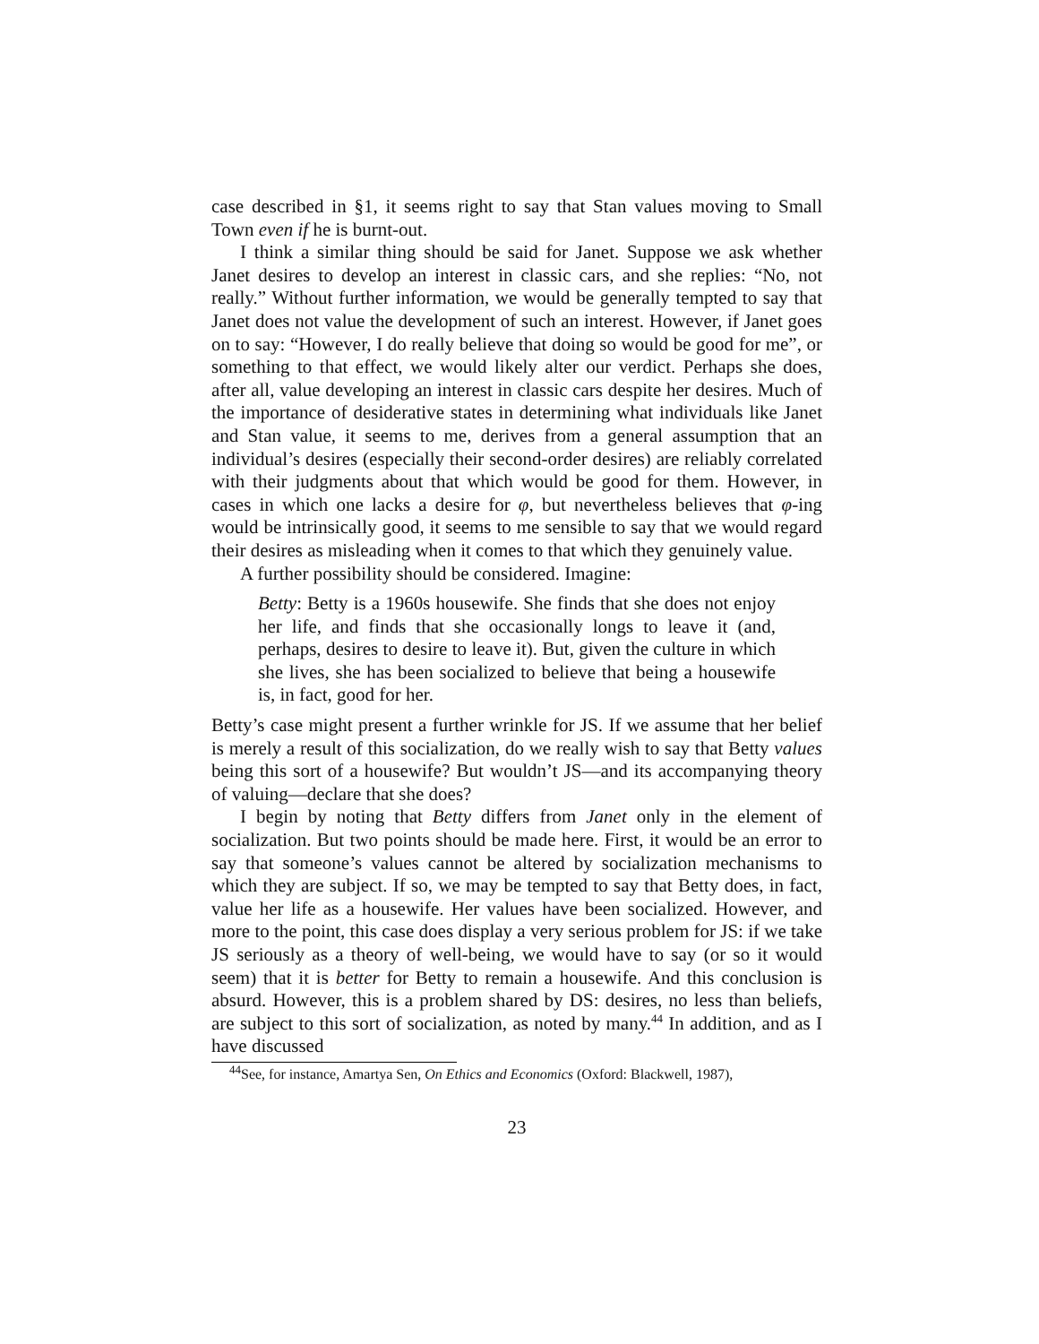case described in §1, it seems right to say that Stan values moving to Small Town even if he is burnt-out.
I think a similar thing should be said for Janet. Suppose we ask whether Janet desires to develop an interest in classic cars, and she replies: “No, not really.” Without further information, we would be generally tempted to say that Janet does not value the development of such an interest. However, if Janet goes on to say: “However, I do really believe that doing so would be good for me”, or something to that effect, we would likely alter our verdict. Perhaps she does, after all, value developing an interest in classic cars despite her desires. Much of the importance of desiderative states in determining what individuals like Janet and Stan value, it seems to me, derives from a general assumption that an individual’s desires (especially their second-order desires) are reliably correlated with their judgments about that which would be good for them. However, in cases in which one lacks a desire for φ, but nevertheless believes that φ-ing would be intrinsically good, it seems to me sensible to say that we would regard their desires as misleading when it comes to that which they genuinely value.
A further possibility should be considered. Imagine:
Betty: Betty is a 1960s housewife. She finds that she does not enjoy her life, and finds that she occasionally longs to leave it (and, perhaps, desires to desire to leave it). But, given the culture in which she lives, she has been socialized to believe that being a housewife is, in fact, good for her.
Betty’s case might present a further wrinkle for JS. If we assume that her belief is merely a result of this socialization, do we really wish to say that Betty values being this sort of a housewife? But wouldn’t JS—and its accompanying theory of valuing—declare that she does?
I begin by noting that Betty differs from Janet only in the element of socialization. But two points should be made here. First, it would be an error to say that someone’s values cannot be altered by socialization mechanisms to which they are subject. If so, we may be tempted to say that Betty does, in fact, value her life as a housewife. Her values have been socialized. However, and more to the point, this case does display a very serious problem for JS: if we take JS seriously as a theory of well-being, we would have to say (or so it would seem) that it is better for Betty to remain a housewife. And this conclusion is absurd. However, this is a problem shared by DS: desires, no less than beliefs, are subject to this sort of socialization, as noted by many.<sup>44</sup> In addition, and as I have discussed
<sup>44</sup> See, for instance, Amartya Sen, On Ethics and Economics (Oxford: Blackwell, 1987),
23